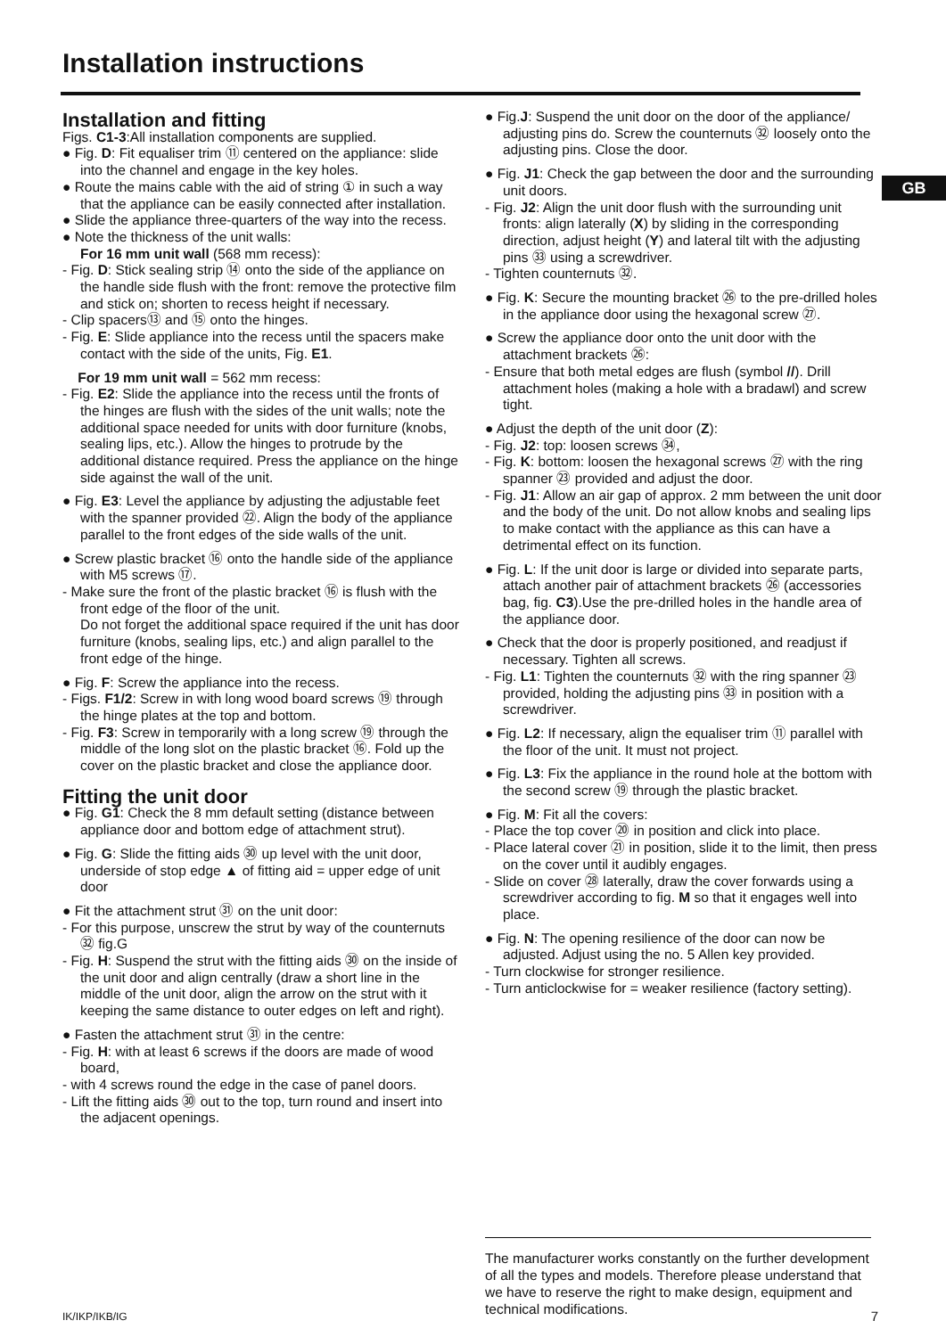Installation instructions
GB
Installation and fitting
Figs. C1-3:All installation components are supplied.
● Fig. D: Fit equaliser trim ⑪ centered on the appliance: slide into the channel and engage in the key holes.
● Route the mains cable with the aid of string ① in such a way that the appliance can be easily connected after installation.
● Slide the appliance three-quarters of the way into the recess.
● Note the thickness of the unit walls:
For 16 mm unit wall (568 mm recess):
- Fig. D: Stick sealing strip ⑭ onto the side of the appliance on the handle side flush with the front: remove the protective film and stick on; shorten to recess height if necessary.
- Clip spacers⑬ and ⑮ onto the hinges.
- Fig. E: Slide appliance into the recess until the spacers make contact with the side of the units, Fig. E1.
For 19 mm unit wall = 562 mm recess:
- Fig. E2: Slide the appliance into the recess until the fronts of the hinges are flush with the sides of the unit walls; note the additional space needed for units with door furniture (knobs, sealing lips, etc.). Allow the hinges to protrude by the additional distance required. Press the appliance on the hinge side against the wall of the unit.
● Fig. E3: Level the appliance by adjusting the adjustable feet with the spanner provided ㉒. Align the body of the appliance parallel to the front edges of the side walls of the unit.
● Screw plastic bracket ⑯ onto the handle side of the appliance with M5 screws ⑰.
- Make sure the front of the plastic bracket ⑯ is flush with the front edge of the floor of the unit.
Do not forget the additional space required if the unit has door furniture (knobs, sealing lips, etc.) and align parallel to the front edge of the hinge.
● Fig. F: Screw the appliance into the recess.
- Figs. F1/2: Screw in with long wood board screws ⑲ through the hinge plates at the top and bottom.
- Fig. F3: Screw in temporarily with a long screw ⑲ through the middle of the long slot on the plastic bracket ⑯. Fold up the cover on the plastic bracket and close the appliance door.
Fitting the unit door
● Fig. G1: Check the 8 mm default setting (distance between appliance door and bottom edge of attachment strut).
● Fig. G: Slide the fitting aids ㉚ up level with the unit door, underside of stop edge ▲ of fitting aid = upper edge of unit door
● Fit the attachment strut ㉛ on the unit door:
- For this purpose, unscrew the strut by way of the counternuts ㉜ fig.G
- Fig. H: Suspend the strut with the fitting aids ㉚ on the inside of the unit door and align centrally (draw a short line in the middle of the unit door, align the arrow on the strut with it keeping the same distance to outer edges on left and right).
● Fasten the attachment strut ㉛ in the centre:
- Fig. H: with at least 6 screws if the doors are made of wood board,
- with 4 screws round the edge in the case of panel doors.
- Lift the fitting aids ㉚ out to the top, turn round and insert into the adjacent openings.
● Fig.J: Suspend the unit door on the door of the appliance/ adjusting pins do. Screw the counternuts ㉜ loosely onto the adjusting pins. Close the door.
● Fig. J1: Check the gap between the door and the surrounding unit doors.
- Fig. J2: Align the unit door flush with the surrounding unit fronts: align laterally (X) by sliding in the corresponding direction, adjust height (Y) and lateral tilt with the adjusting pins ㉝ using a screwdriver.
- Tighten counternuts ㉜.
● Fig. K: Secure the mounting bracket ㉖ to the pre-drilled holes in the appliance door using the hexagonal screw ㉗.
● Screw the appliance door onto the unit door with the attachment brackets ㉖:
- Ensure that both metal edges are flush (symbol //). Drill attachment holes (making a hole with a bradawl) and screw tight.
● Adjust the depth of the unit door (Z):
- Fig. J2: top: loosen screws ㉞,
- Fig. K: bottom: loosen the hexagonal screws ㉗ with the ring spanner ㉓ provided and adjust the door.
- Fig. J1: Allow an air gap of approx. 2 mm between the unit door and the body of the unit. Do not allow knobs and sealing lips to make contact with the appliance as this can have a detrimental effect on its function.
● Fig. L: If the unit door is large or divided into separate parts, attach another pair of attachment brackets ㉖ (accessories bag, fig. C3).Use the pre-drilled holes in the handle area of the appliance door.
● Check that the door is properly positioned, and readjust if necessary. Tighten all screws.
- Fig. L1: Tighten the counternuts ㉜ with the ring spanner ㉓ provided, holding the adjusting pins ㉝ in position with a screwdriver.
● Fig. L2: If necessary, align the equaliser trim ⑪ parallel with the floor of the unit. It must not project.
● Fig. L3: Fix the appliance in the round hole at the bottom with the second screw ⑲ through the plastic bracket.
● Fig. M: Fit all the covers:
- Place the top cover ⑳ in position and click into place.
- Place lateral cover ㉑ in position, slide it to the limit, then press on the cover until it audibly engages.
- Slide on cover ㉘ laterally, draw the cover forwards using a screwdriver according to fig. M so that it engages well into place.
● Fig. N: The opening resilience of the door can now be adjusted. Adjust using the no. 5 Allen key provided.
- Turn clockwise for stronger resilience.
- Turn anticlockwise for = weaker resilience (factory setting).
The manufacturer works constantly on the further development of all the types and models. Therefore please understand that we have to reserve the right to make design, equipment and technical modifications.
IK/IKP/IKB/IG 7